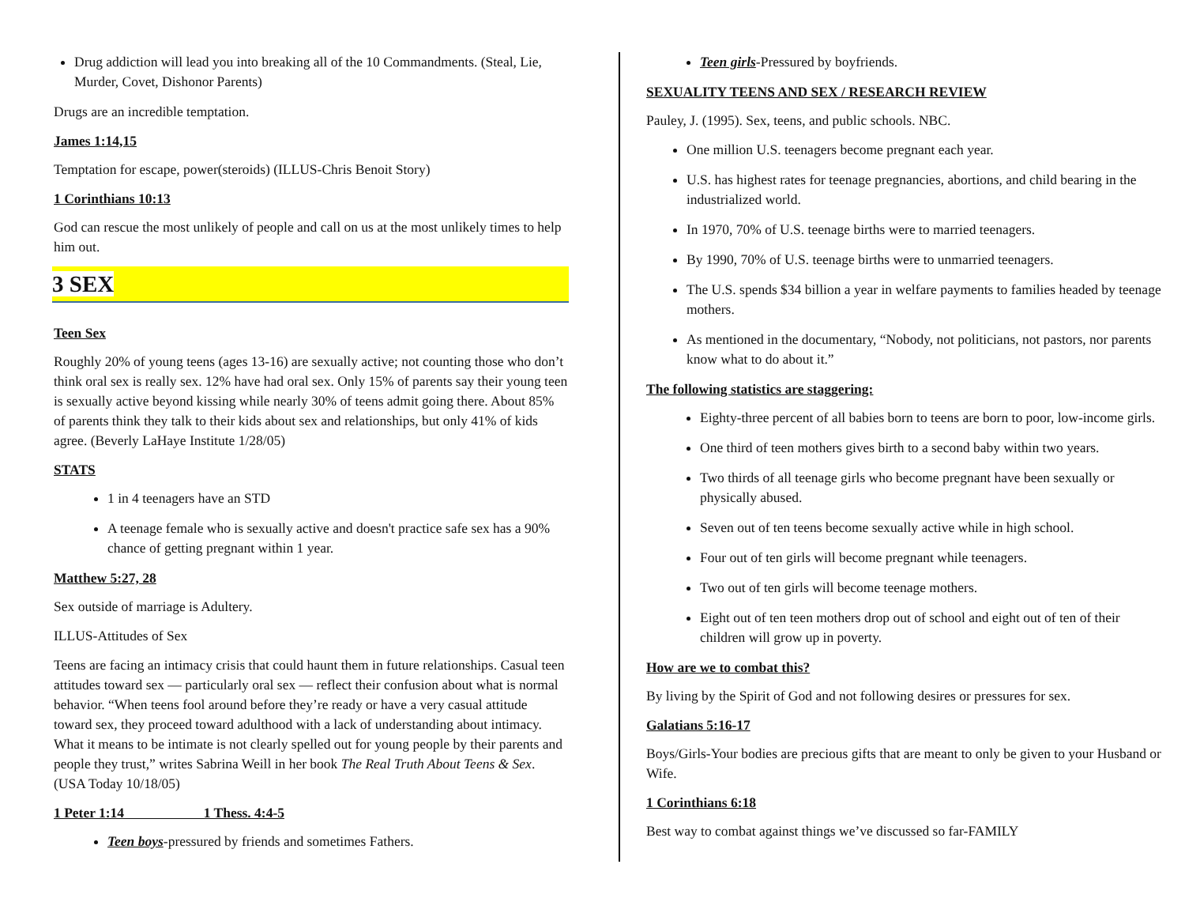Drug addiction will lead you into breaking all of the 10 Commandments. (Steal, Lie, Murder, Covet, Dishonor Parents)
Drugs are an incredible temptation.
James 1:14,15
Temptation for escape, power(steroids) (ILLUS-Chris Benoit Story)
1 Corinthians 10:13
God can rescue the most unlikely of people and call on us at the most unlikely times to help him out.
3 SEX
Teen Sex
Roughly 20% of young teens (ages 13-16) are sexually active; not counting those who don’t think oral sex is really sex. 12% have had oral sex. Only 15% of parents say their young teen is sexually active beyond kissing while nearly 30% of teens admit going there. About 85% of parents think they talk to their kids about sex and relationships, but only 41% of kids agree. (Beverly LaHaye Institute 1/28/05)
STATS
1 in 4 teenagers have an STD
A teenage female who is sexually active and doesn't practice safe sex has a 90% chance of getting pregnant within 1 year.
Matthew 5:27, 28
Sex outside of marriage is Adultery.
ILLUS-Attitudes of Sex
Teens are facing an intimacy crisis that could haunt them in future relationships. Casual teen attitudes toward sex — particularly oral sex — reflect their confusion about what is normal behavior. “When teens fool around before they’re ready or have a very casual attitude toward sex, they proceed toward adulthood with a lack of understanding about intimacy. What it means to be intimate is not clearly spelled out for young people by their parents and people they trust,” writes Sabrina Weill in her book The Real Truth About Teens & Sex. (USA Today 10/18/05)
1 Peter 1:14 1 Thess. 4:4-5
Teen boys-pressured by friends and sometimes Fathers.
Teen girls-Pressured by boyfriends.
SEXUALITY TEENS AND SEX / RESEARCH REVIEW
Pauley, J. (1995). Sex, teens, and public schools. NBC.
One million U.S. teenagers become pregnant each year.
U.S. has highest rates for teenage pregnancies, abortions, and child bearing in the industrialized world.
In 1970, 70% of U.S. teenage births were to married teenagers.
By 1990, 70% of U.S. teenage births were to unmarried teenagers.
The U.S. spends $34 billion a year in welfare payments to families headed by teenage mothers.
As mentioned in the documentary, “Nobody, not politicians, not pastors, nor parents know what to do about it.”
The following statistics are staggering:
Eighty-three percent of all babies born to teens are born to poor, low-income girls.
One third of teen mothers gives birth to a second baby within two years.
Two thirds of all teenage girls who become pregnant have been sexually or physically abused.
Seven out of ten teens become sexually active while in high school.
Four out of ten girls will become pregnant while teenagers.
Two out of ten girls will become teenage mothers.
Eight out of ten teen mothers drop out of school and eight out of ten of their children will grow up in poverty.
How are we to combat this?
By living by the Spirit of God and not following desires or pressures for sex.
Galatians 5:16-17
Boys/Girls-Your bodies are precious gifts that are meant to only be given to your Husband or Wife.
1 Corinthians 6:18
Best way to combat against things we’ve discussed so far-FAMILY